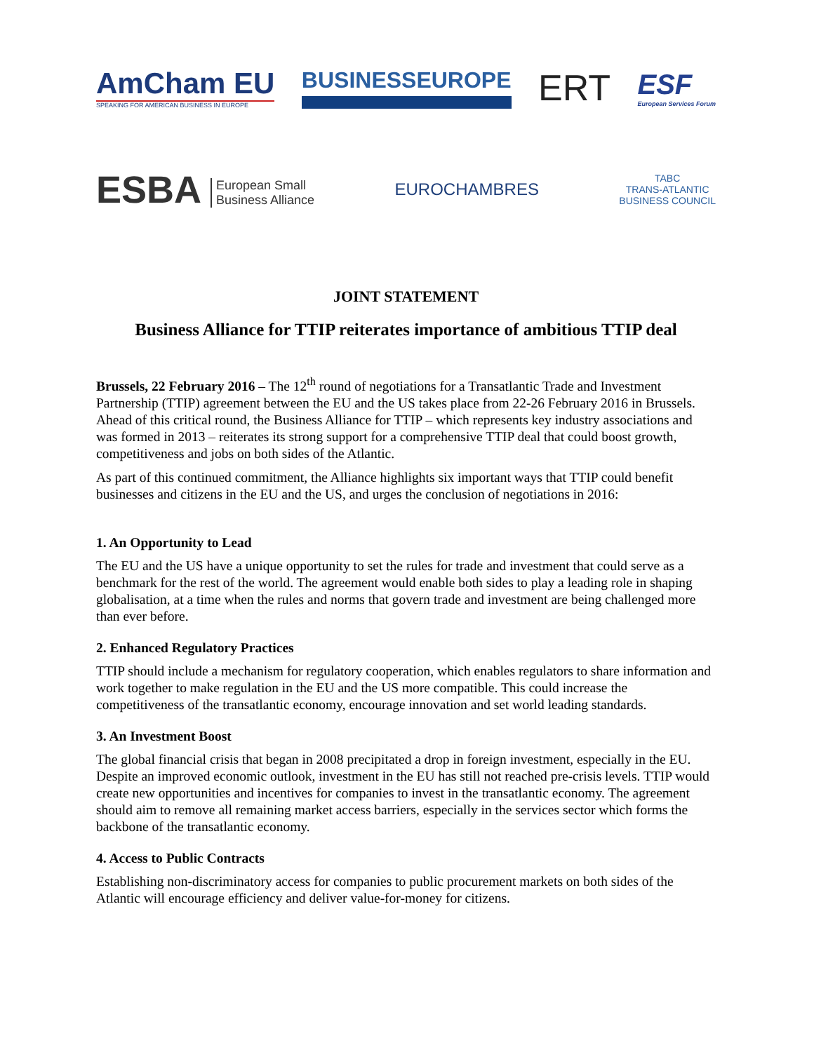AmCham EU
SPEAKING FOR AMERICAN BUSINESS IN EUROPE
BUSINESSEUROPE
ERT
ESF
European Services Forum
ESBA European Small
Business Alliance
EUROCHAMBRES
TABC
TRANS-ATLANTIC
BUSINESS COUNCIL
JOINT STATEMENT
Business Alliance for TTIP reiterates importance of ambitious TTIP deal
Brussels, 22 February 2016 – The 12<sup>th</sup> round of negotiations for a Transatlantic Trade and Investment Partnership (TTIP) agreement between the EU and the US takes place from 22-26 February 2016 in Brussels. Ahead of this critical round, the Business Alliance for TTIP – which represents key industry associations and was formed in 2013 – reiterates its strong support for a comprehensive TTIP deal that could boost growth, competitiveness and jobs on both sides of the Atlantic.
As part of this continued commitment, the Alliance highlights six important ways that TTIP could benefit businesses and citizens in the EU and the US, and urges the conclusion of negotiations in 2016:
1. An Opportunity to Lead
The EU and the US have a unique opportunity to set the rules for trade and investment that could serve as a benchmark for the rest of the world. The agreement would enable both sides to play a leading role in shaping globalisation, at a time when the rules and norms that govern trade and investment are being challenged more than ever before.
2. Enhanced Regulatory Practices
TTIP should include a mechanism for regulatory cooperation, which enables regulators to share information and work together to make regulation in the EU and the US more compatible. This could increase the competitiveness of the transatlantic economy, encourage innovation and set world leading standards.
3. An Investment Boost
The global financial crisis that began in 2008 precipitated a drop in foreign investment, especially in the EU. Despite an improved economic outlook, investment in the EU has still not reached pre-crisis levels. TTIP would create new opportunities and incentives for companies to invest in the transatlantic economy. The agreement should aim to remove all remaining market access barriers, especially in the services sector which forms the backbone of the transatlantic economy.
4. Access to Public Contracts
Establishing non-discriminatory access for companies to public procurement markets on both sides of the Atlantic will encourage efficiency and deliver value-for-money for citizens.